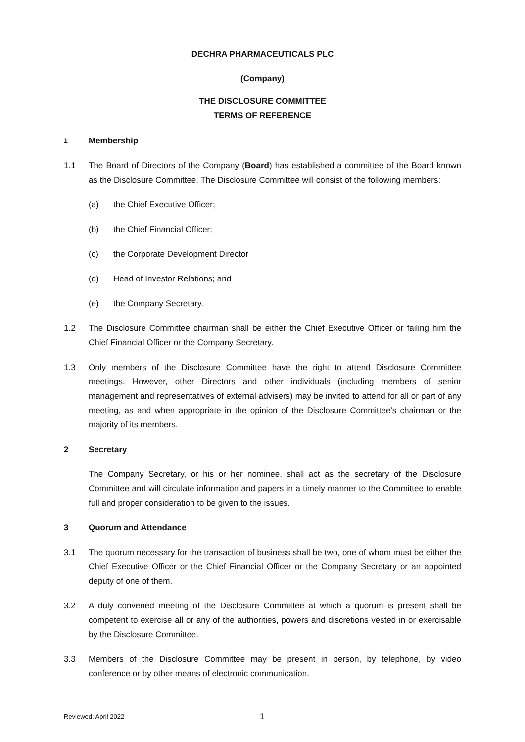DECHRA PHARMACEUTICALS PLC
(Company)
THE DISCLOSURE COMMITTEE
TERMS OF REFERENCE
1
Membership
1.1 The Board of Directors of the Company (Board) has established a committee of the Board known as the Disclosure Committee. The Disclosure Committee will consist of the following members:
(a) the Chief Executive Officer;
(b) the Chief Financial Officer;
(c) the Corporate Development Director
(d) Head of Investor Relations; and
(e) the Company Secretary.
1.2 The Disclosure Committee chairman shall be either the Chief Executive Officer or failing him the Chief Financial Officer or the Company Secretary.
1.3 Only members of the Disclosure Committee have the right to attend Disclosure Committee meetings. However, other Directors and other individuals (including members of senior management and representatives of external advisers) may be invited to attend for all or part of any meeting, as and when appropriate in the opinion of the Disclosure Committee's chairman or the majority of its members.
2 Secretary
The Company Secretary, or his or her nominee, shall act as the secretary of the Disclosure Committee and will circulate information and papers in a timely manner to the Committee to enable full and proper consideration to be given to the issues.
3 Quorum and Attendance
3.1 The quorum necessary for the transaction of business shall be two, one of whom must be either the Chief Executive Officer or the Chief Financial Officer or the Company Secretary or an appointed deputy of one of them.
3.2 A duly convened meeting of the Disclosure Committee at which a quorum is present shall be competent to exercise all or any of the authorities, powers and discretions vested in or exercisable by the Disclosure Committee.
3.3 Members of the Disclosure Committee may be present in person, by telephone, by video conference or by other means of electronic communication.
Reviewed: April 2022 1